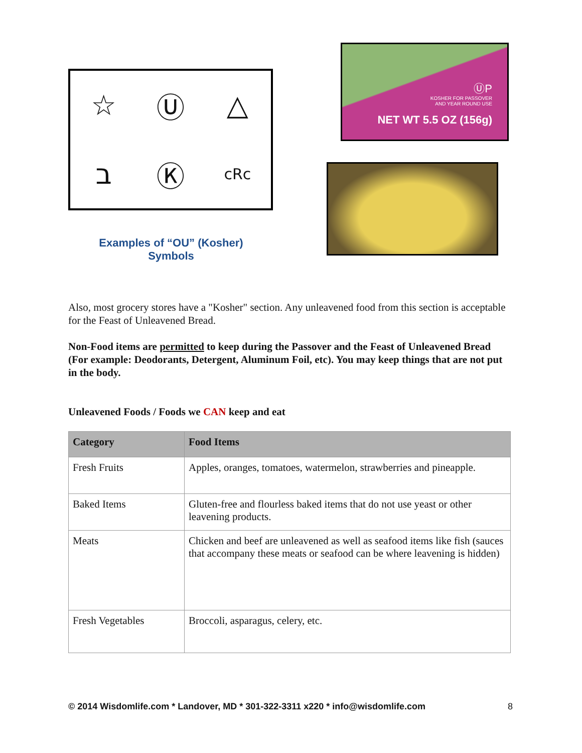☆ Ⓤ △ ב Ⓚ cRc
Examples of “OU” (Kosher)
Symbols
ⓊP
KOSHER FOR PASSOVER
AND YEAR ROUND USE
NET WT 5.5 OZ (156g)
Also, most grocery stores have a "Kosher" section. Any unleavened food from this section is acceptable for the Feast of Unleavened Bread.
Non-Food items are permitted to keep during the Passover and the Feast of Unleavened Bread (For example: Deodorants, Detergent, Aluminum Foil, etc). You may keep things that are not put in the body.
Unleavened Foods / Foods we CAN keep and eat
| Category | Food Items |
| --- | --- |
| Fresh Fruits | Apples, oranges, tomatoes, watermelon, strawberries and pineapple. |
| Baked Items | Gluten-free and flourless baked items that do not use yeast or other leavening products. |
| Meats | Chicken and beef are unleavened as well as seafood items like fish (sauces that accompany these meats or seafood can be where leavening is hidden) |
| Fresh Vegetables | Broccoli, asparagus, celery, etc. |
© 2014 Wisdomlife.com * Landover, MD * 301-322-3311 x220 * info@wisdomlife.com 8